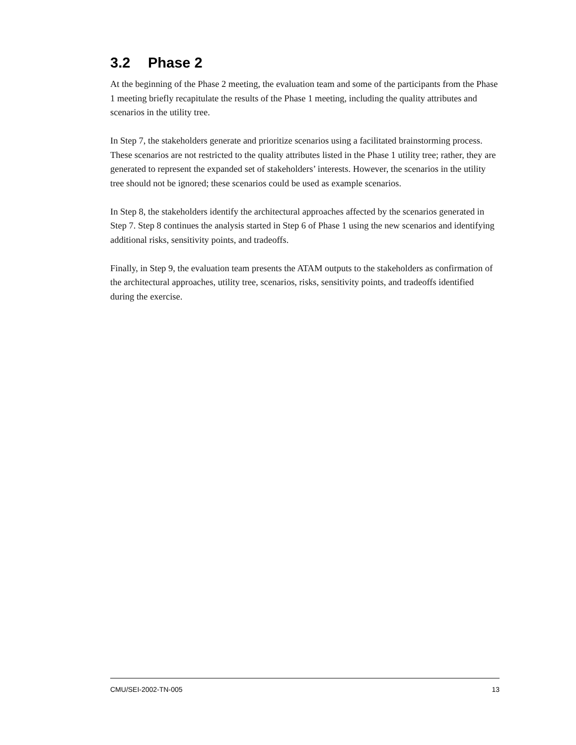3.2 Phase 2
At the beginning of the Phase 2 meeting, the evaluation team and some of the participants from the Phase 1 meeting briefly recapitulate the results of the Phase 1 meeting, including the quality attributes and scenarios in the utility tree.
In Step 7, the stakeholders generate and prioritize scenarios using a facilitated brainstorming process. These scenarios are not restricted to the quality attributes listed in the Phase 1 utility tree; rather, they are generated to represent the expanded set of stakeholders’ interests. However, the scenarios in the utility tree should not be ignored; these scenarios could be used as example scenarios.
In Step 8, the stakeholders identify the architectural approaches affected by the scenarios generated in Step 7. Step 8 continues the analysis started in Step 6 of Phase 1 using the new scenarios and identifying additional risks, sensitivity points, and tradeoffs.
Finally, in Step 9, the evaluation team presents the ATAM outputs to the stakeholders as confirmation of the architectural approaches, utility tree, scenarios, risks, sensitivity points, and tradeoffs identified during the exercise.
CMU/SEI-2002-TN-005 13